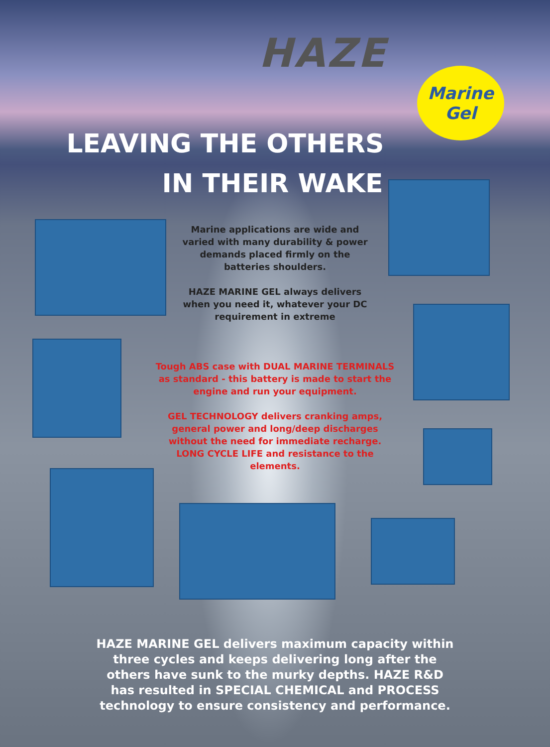HAZE
Marine
Gel
LEAVING THE OTHERS
IN THEIR WAKE
Marine applications are wide and varied with many durability & power demands placed firmly on the batteries shoulders.
HAZE MARINE GEL always delivers when you need it, whatever your DC requirement in extreme
Tough ABS case with DUAL MARINE TERMINALS as standard - this battery is made to start the engine and run your equipment.
GEL TECHNOLOGY delivers cranking amps, general power and long/deep discharges without the need for immediate recharge. LONG CYCLE LIFE and resistance to the elements.
HAZE MARINE GEL delivers maximum capacity within three cycles and keeps delivering long after the others have sunk to the murky depths. HAZE R&D has resulted in SPECIAL CHEMICAL and PROCESS technology to ensure consistency and performance.